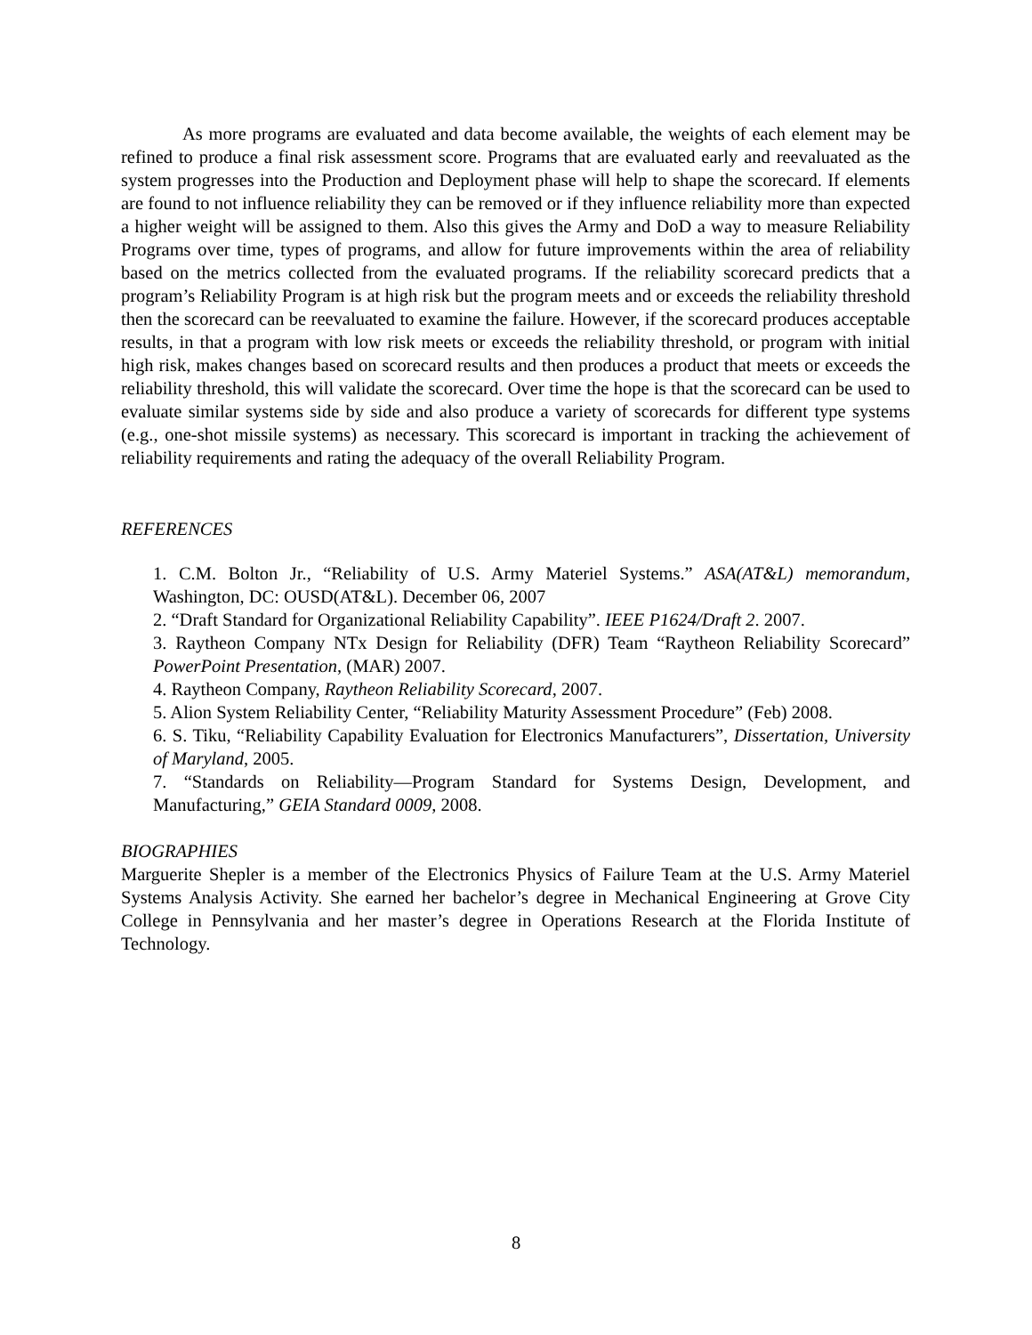As more programs are evaluated and data become available, the weights of each element may be refined to produce a final risk assessment score. Programs that are evaluated early and reevaluated as the system progresses into the Production and Deployment phase will help to shape the scorecard. If elements are found to not influence reliability they can be removed or if they influence reliability more than expected a higher weight will be assigned to them. Also this gives the Army and DoD a way to measure Reliability Programs over time, types of programs, and allow for future improvements within the area of reliability based on the metrics collected from the evaluated programs. If the reliability scorecard predicts that a program’s Reliability Program is at high risk but the program meets and or exceeds the reliability threshold then the scorecard can be reevaluated to examine the failure. However, if the scorecard produces acceptable results, in that a program with low risk meets or exceeds the reliability threshold, or program with initial high risk, makes changes based on scorecard results and then produces a product that meets or exceeds the reliability threshold, this will validate the scorecard. Over time the hope is that the scorecard can be used to evaluate similar systems side by side and also produce a variety of scorecards for different type systems (e.g., one-shot missile systems) as necessary. This scorecard is important in tracking the achievement of reliability requirements and rating the adequacy of the overall Reliability Program.
REFERENCES
1. C.M. Bolton Jr., “Reliability of U.S. Army Materiel Systems.” ASA(AT&L) memorandum, Washington, DC: OUSD(AT&L). December 06, 2007
2. “Draft Standard for Organizational Reliability Capability”. IEEE P1624/Draft 2. 2007.
3. Raytheon Company NTx Design for Reliability (DFR) Team “Raytheon Reliability Scorecard” PowerPoint Presentation, (MAR) 2007.
4. Raytheon Company, Raytheon Reliability Scorecard, 2007.
5. Alion System Reliability Center, “Reliability Maturity Assessment Procedure” (Feb) 2008.
6. S. Tiku, “Reliability Capability Evaluation for Electronics Manufacturers”, Dissertation, University of Maryland, 2005.
7. “Standards on Reliability—Program Standard for Systems Design, Development, and Manufacturing,” GEIA Standard 0009, 2008.
BIOGRAPHIES
Marguerite Shepler is a member of the Electronics Physics of Failure Team at the U.S. Army Materiel Systems Analysis Activity. She earned her bachelor’s degree in Mechanical Engineering at Grove City College in Pennsylvania and her master’s degree in Operations Research at the Florida Institute of Technology.
8